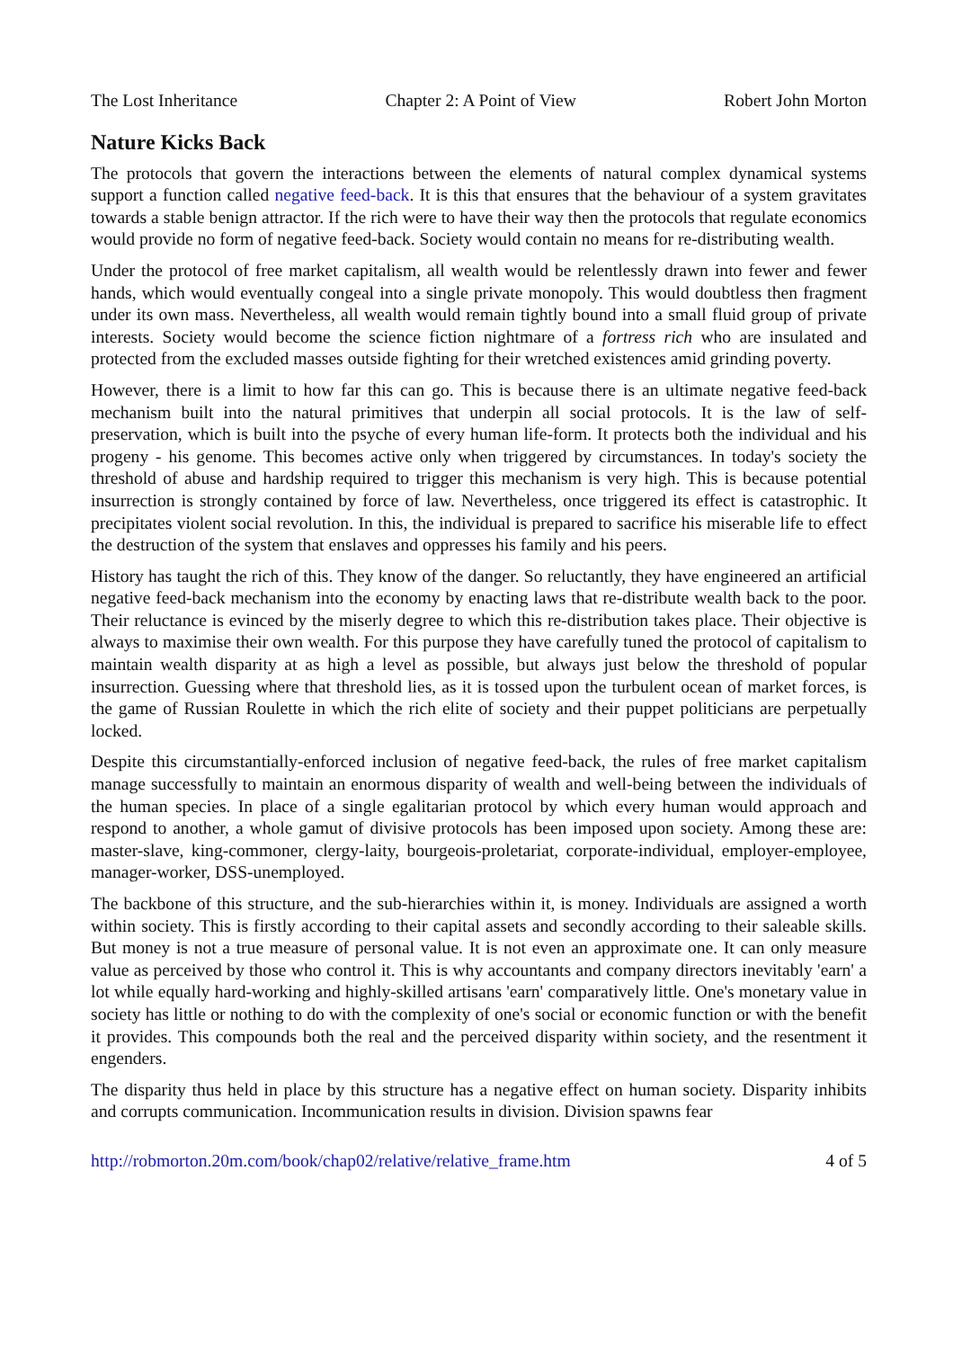The Lost Inheritance Chapter 2: A Point of View Robert John Morton
Nature Kicks Back
The protocols that govern the interactions between the elements of natural complex dynamical systems support a function called negative feed-back. It is this that ensures that the behaviour of a system gravitates towards a stable benign attractor. If the rich were to have their way then the protocols that regulate economics would provide no form of negative feed-back. Society would contain no means for re-distributing wealth.
Under the protocol of free market capitalism, all wealth would be relentlessly drawn into fewer and fewer hands, which would eventually congeal into a single private monopoly. This would doubtless then fragment under its own mass. Nevertheless, all wealth would remain tightly bound into a small fluid group of private interests. Society would become the science fiction nightmare of a fortress rich who are insulated and protected from the excluded masses outside fighting for their wretched existences amid grinding poverty.
However, there is a limit to how far this can go. This is because there is an ultimate negative feed-back mechanism built into the natural primitives that underpin all social protocols. It is the law of self-preservation, which is built into the psyche of every human life-form. It protects both the individual and his progeny - his genome. This becomes active only when triggered by circumstances. In today's society the threshold of abuse and hardship required to trigger this mechanism is very high. This is because potential insurrection is strongly contained by force of law. Nevertheless, once triggered its effect is catastrophic. It precipitates violent social revolution. In this, the individual is prepared to sacrifice his miserable life to effect the destruction of the system that enslaves and oppresses his family and his peers.
History has taught the rich of this. They know of the danger. So reluctantly, they have engineered an artificial negative feed-back mechanism into the economy by enacting laws that re-distribute wealth back to the poor. Their reluctance is evinced by the miserly degree to which this re-distribution takes place. Their objective is always to maximise their own wealth. For this purpose they have carefully tuned the protocol of capitalism to maintain wealth disparity at as high a level as possible, but always just below the threshold of popular insurrection. Guessing where that threshold lies, as it is tossed upon the turbulent ocean of market forces, is the game of Russian Roulette in which the rich elite of society and their puppet politicians are perpetually locked.
Despite this circumstantially-enforced inclusion of negative feed-back, the rules of free market capitalism manage successfully to maintain an enormous disparity of wealth and well-being between the individuals of the human species. In place of a single egalitarian protocol by which every human would approach and respond to another, a whole gamut of divisive protocols has been imposed upon society. Among these are: master-slave, king-commoner, clergy-laity, bourgeois-proletariat, corporate-individual, employer-employee, manager-worker, DSS-unemployed.
The backbone of this structure, and the sub-hierarchies within it, is money. Individuals are assigned a worth within society. This is firstly according to their capital assets and secondly according to their saleable skills. But money is not a true measure of personal value. It is not even an approximate one. It can only measure value as perceived by those who control it. This is why accountants and company directors inevitably 'earn' a lot while equally hard-working and highly-skilled artisans 'earn' comparatively little. One's monetary value in society has little or nothing to do with the complexity of one's social or economic function or with the benefit it provides. This compounds both the real and the perceived disparity within society, and the resentment it engenders.
The disparity thus held in place by this structure has a negative effect on human society. Disparity inhibits and corrupts communication. Incommunication results in division. Division spawns fear
http://robmorton.20m.com/book/chap02/relative/relative_frame.htm 4 of 5